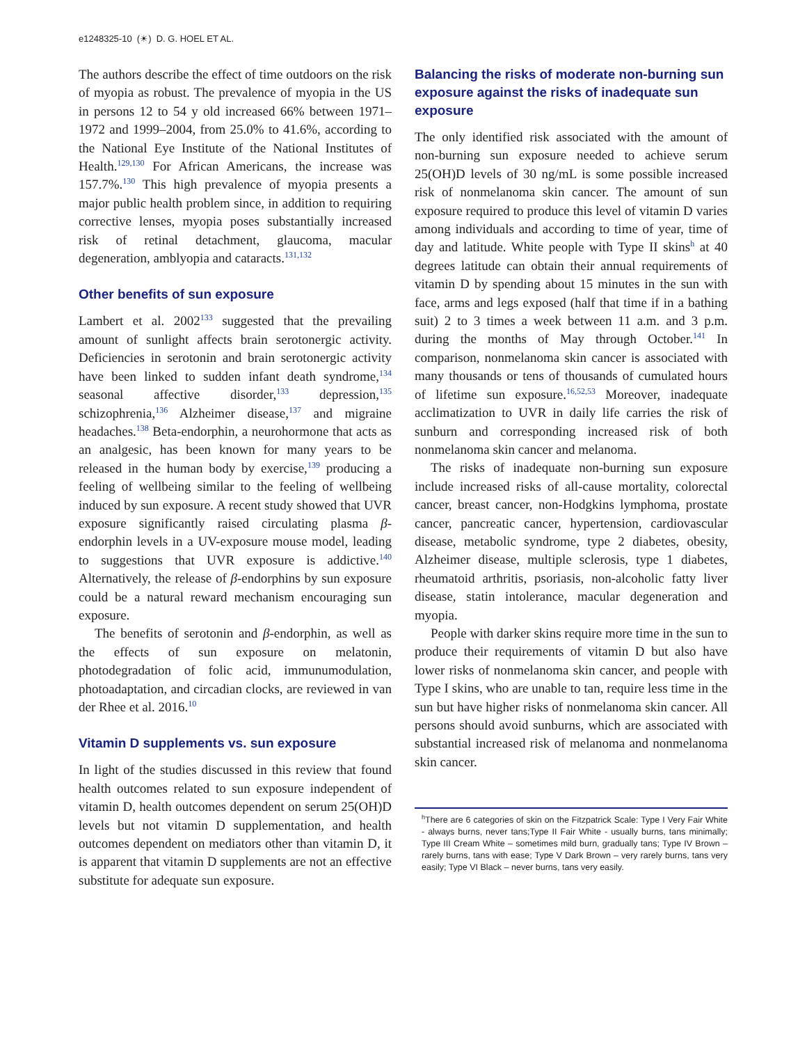e1248325-10 (☀) D. G. HOEL ET AL.
The authors describe the effect of time outdoors on the risk of myopia as robust. The prevalence of myopia in the US in persons 12 to 54 y old increased 66% between 1971–1972 and 1999–2004, from 25.0% to 41.6%, according to the National Eye Institute of the National Institutes of Health.<sup>129,130</sup> For African Americans, the increase was 157.7%.<sup>130</sup> This high prevalence of myopia presents a major public health problem since, in addition to requiring corrective lenses, myopia poses substantially increased risk of retinal detachment, glaucoma, macular degeneration, amblyopia and cataracts.<sup>131,132</sup>
Other benefits of sun exposure
Lambert et al. 2002<sup>133</sup> suggested that the prevailing amount of sunlight affects brain serotonergic activity. Deficiencies in serotonin and brain serotonergic activity have been linked to sudden infant death syndrome,<sup>134</sup> seasonal affective disorder,<sup>133</sup> depression,<sup>135</sup> schizophrenia,<sup>136</sup> Alzheimer disease,<sup>137</sup> and migraine headaches.<sup>138</sup> Beta-endorphin, a neurohormone that acts as an analgesic, has been known for many years to be released in the human body by exercise,<sup>139</sup> producing a feeling of wellbeing similar to the feeling of wellbeing induced by sun exposure. A recent study showed that UVR exposure significantly raised circulating plasma β-endorphin levels in a UV-exposure mouse model, leading to suggestions that UVR exposure is addictive.<sup>140</sup> Alternatively, the release of β-endorphins by sun exposure could be a natural reward mechanism encouraging sun exposure.
The benefits of serotonin and β-endorphin, as well as the effects of sun exposure on melatonin, photodegradation of folic acid, immunumodulation, photoadaptation, and circadian clocks, are reviewed in van der Rhee et al. 2016.<sup>10</sup>
Vitamin D supplements vs. sun exposure
In light of the studies discussed in this review that found health outcomes related to sun exposure independent of vitamin D, health outcomes dependent on serum 25(OH)D levels but not vitamin D supplementation, and health outcomes dependent on mediators other than vitamin D, it is apparent that vitamin D supplements are not an effective substitute for adequate sun exposure.
Balancing the risks of moderate non-burning sun exposure against the risks of inadequate sun exposure
The only identified risk associated with the amount of non-burning sun exposure needed to achieve serum 25(OH)D levels of 30 ng/mL is some possible increased risk of nonmelanoma skin cancer. The amount of sun exposure required to produce this level of vitamin D varies among individuals and according to time of year, time of day and latitude. White people with Type II skins<sup>h</sup> at 40 degrees latitude can obtain their annual requirements of vitamin D by spending about 15 minutes in the sun with face, arms and legs exposed (half that time if in a bathing suit) 2 to 3 times a week between 11 a.m. and 3 p.m. during the months of May through October.<sup>141</sup> In comparison, nonmelanoma skin cancer is associated with many thousands or tens of thousands of cumulated hours of lifetime sun exposure.<sup>16,52,53</sup> Moreover, inadequate acclimatization to UVR in daily life carries the risk of sunburn and corresponding increased risk of both nonmelanoma skin cancer and melanoma.
The risks of inadequate non-burning sun exposure include increased risks of all-cause mortality, colorectal cancer, breast cancer, non-Hodgkins lymphoma, prostate cancer, pancreatic cancer, hypertension, cardiovascular disease, metabolic syndrome, type 2 diabetes, obesity, Alzheimer disease, multiple sclerosis, type 1 diabetes, rheumatoid arthritis, psoriasis, non-alcoholic fatty liver disease, statin intolerance, macular degeneration and myopia.
People with darker skins require more time in the sun to produce their requirements of vitamin D but also have lower risks of nonmelanoma skin cancer, and people with Type I skins, who are unable to tan, require less time in the sun but have higher risks of nonmelanoma skin cancer. All persons should avoid sunburns, which are associated with substantial increased risk of melanoma and nonmelanoma skin cancer.
<sup>h</sup> There are 6 categories of skin on the Fitzpatrick Scale: Type I Very Fair White - always burns, never tans;Type II Fair White - usually burns, tans minimally; Type III Cream White – sometimes mild burn, gradually tans; Type IV Brown – rarely burns, tans with ease; Type V Dark Brown – very rarely burns, tans very easily; Type VI Black – never burns, tans very easily.